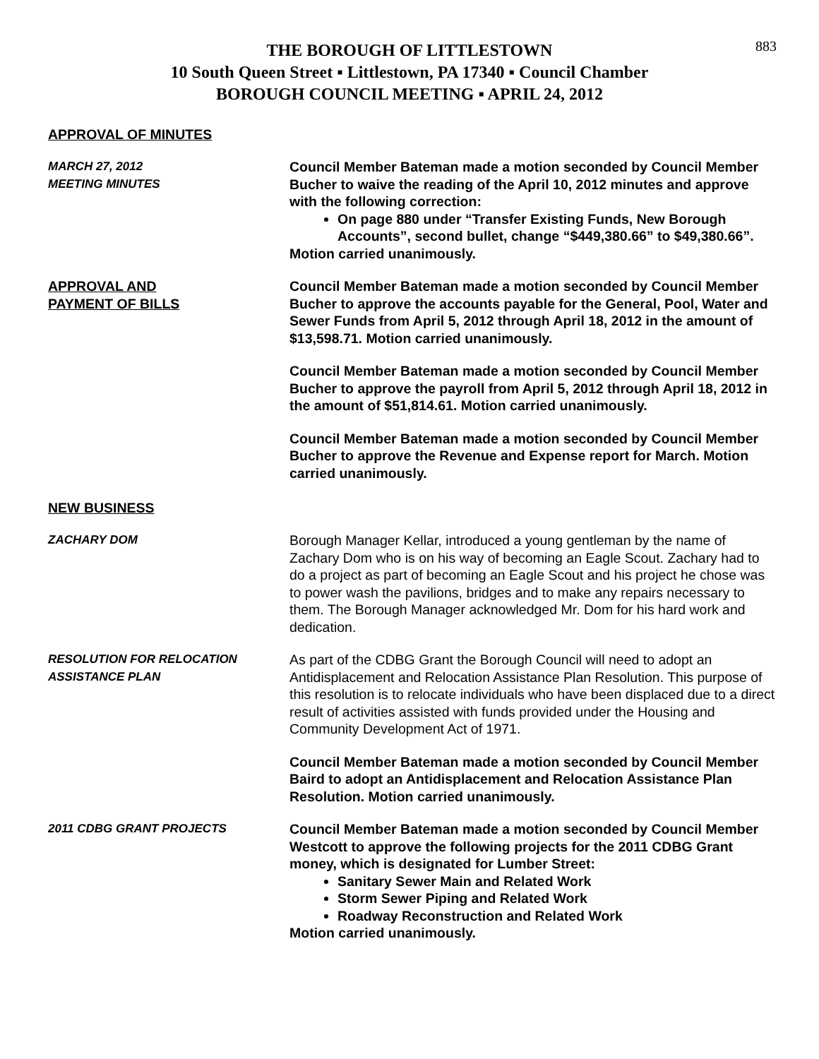883
THE BOROUGH OF LITTLESTOWN
10 South Queen Street ▪ Littlestown, PA 17340 ▪ Council Chamber
BOROUGH COUNCIL MEETING ▪ APRIL 24, 2012
APPROVAL OF MINUTES
MARCH 27, 2012
MEETING MINUTES
Council Member Bateman made a motion seconded by Council Member Bucher to waive the reading of the April 10, 2012 minutes and approve with the following correction:
On page 880 under “Transfer Existing Funds, New Borough Accounts”, second bullet, change “$449,380.66” to $49,380.66”.
Motion carried unanimously.
APPROVAL AND
PAYMENT OF BILLS
Council Member Bateman made a motion seconded by Council Member Bucher to approve the accounts payable for the General, Pool, Water and Sewer Funds from April 5, 2012 through April 18, 2012 in the amount of $13,598.71. Motion carried unanimously.
Council Member Bateman made a motion seconded by Council Member Bucher to approve the payroll from April 5, 2012 through April 18, 2012 in the amount of $51,814.61. Motion carried unanimously.
Council Member Bateman made a motion seconded by Council Member Bucher to approve the Revenue and Expense report for March. Motion carried unanimously.
NEW BUSINESS
ZACHARY DOM Borough Manager Kellar, introduced a young gentleman by the name of Zachary Dom who is on his way of becoming an Eagle Scout. Zachary had to do a project as part of becoming an Eagle Scout and his project he chose was to power wash the pavilions, bridges and to make any repairs necessary to them. The Borough Manager acknowledged Mr. Dom for his hard work and dedication.
RESOLUTION FOR RELOCATION
ASSISTANCE PLAN
As part of the CDBG Grant the Borough Council will need to adopt an Antidisplacement and Relocation Assistance Plan Resolution. This purpose of this resolution is to relocate individuals who have been displaced due to a direct result of activities assisted with funds provided under the Housing and Community Development Act of 1971.
Council Member Bateman made a motion seconded by Council Member Baird to adopt an Antidisplacement and Relocation Assistance Plan Resolution. Motion carried unanimously.
2011 CDBG GRANT PROJECTS Council Member Bateman made a motion seconded by Council Member Westcott to approve the following projects for the 2011 CDBG Grant money, which is designated for Lumber Street:
Sanitary Sewer Main and Related Work
Storm Sewer Piping and Related Work
Roadway Reconstruction and Related Work
Motion carried unanimously.